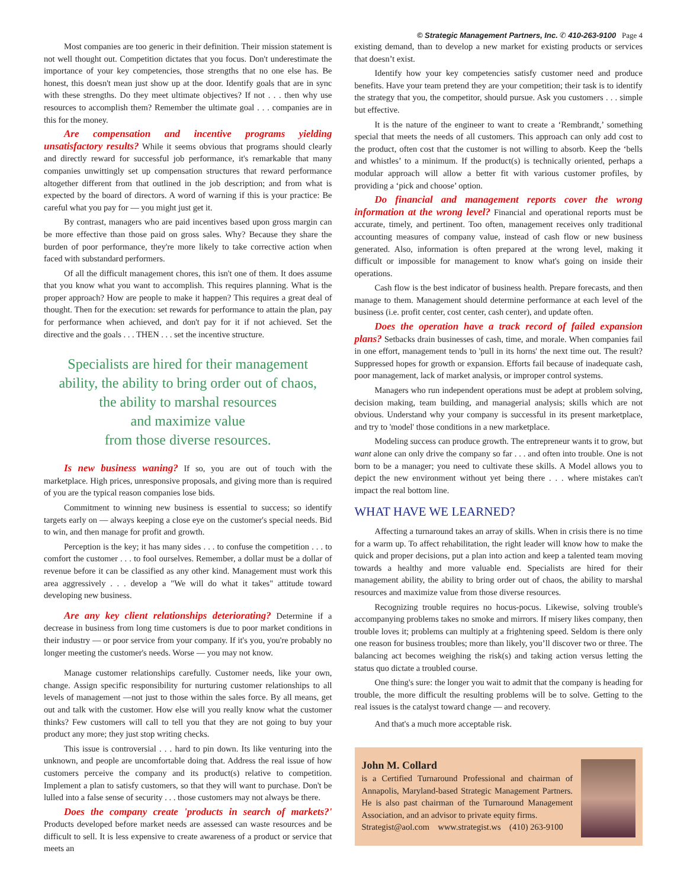© Strategic Management Partners, Inc. ✆ 410-263-9100 Page 4
Most companies are too generic in their definition. Their mission statement is not well thought out. Competition dictates that you focus. Don't underestimate the importance of your key competencies, those strengths that no one else has. Be honest, this doesn't mean just show up at the door. Identify goals that are in sync with these strengths. Do they meet ultimate objectives? If not . . . then why use resources to accomplish them? Remember the ultimate goal . . . companies are in this for the money.
Are compensation and incentive programs yielding unsatisfactory results? While it seems obvious that programs should clearly and directly reward for successful job performance, it's remarkable that many companies unwittingly set up compensation structures that reward performance altogether different from that outlined in the job description; and from what is expected by the board of directors. A word of warning if this is your practice: Be careful what you pay for — you might just get it.
By contrast, managers who are paid incentives based upon gross margin can be more effective than those paid on gross sales. Why? Because they share the burden of poor performance, they're more likely to take corrective action when faced with substandard performers.
Of all the difficult management chores, this isn't one of them. It does assume that you know what you want to accomplish. This requires planning. What is the proper approach? How are people to make it happen? This requires a great deal of thought. Then for the execution: set rewards for performance to attain the plan, pay for performance when achieved, and don't pay for it if not achieved. Set the directive and the goals . . . THEN . . . set the incentive structure.
Specialists are hired for their management
ability, the ability to bring order out of chaos,
the ability to marshal resources
and maximize value
from those diverse resources.
Is new business waning? If so, you are out of touch with the marketplace. High prices, unresponsive proposals, and giving more than is required of you are the typical reason companies lose bids.
Commitment to winning new business is essential to success; so identify targets early on — always keeping a close eye on the customer's special needs. Bid to win, and then manage for profit and growth.
Perception is the key; it has many sides . . . to confuse the competition . . . to comfort the customer . . . to fool ourselves. Remember, a dollar must be a dollar of revenue before it can be classified as any other kind. Management must work this area aggressively . . . develop a "We will do what it takes" attitude toward developing new business.
Are any key client relationships deteriorating? Determine if a decrease in business from long time customers is due to poor market conditions in their industry — or poor service from your company. If it's you, you're probably no longer meeting the customer's needs. Worse — you may not know.
Manage customer relationships carefully. Customer needs, like your own, change. Assign specific responsibility for nurturing customer relationships to all levels of management —not just to those within the sales force. By all means, get out and talk with the customer. How else will you really know what the customer thinks? Few customers will call to tell you that they are not going to buy your product any more; they just stop writing checks.
This issue is controversial . . . hard to pin down. Its like venturing into the unknown, and people are uncomfortable doing that. Address the real issue of how customers perceive the company and its product(s) relative to competition. Implement a plan to satisfy customers, so that they will want to purchase. Don't be lulled into a false sense of security . . . those customers may not always be there.
Does the company create 'products in search of markets?' Products developed before market needs are assessed can waste resources and be difficult to sell. It is less expensive to create awareness of a product or service that meets an
existing demand, than to develop a new market for existing products or services that doesn’t exist.
Identify how your key competencies satisfy customer need and produce benefits. Have your team pretend they are your competition; their task is to identify the strategy that you, the competitor, should pursue. Ask you customers . . . simple but effective.
It is the nature of the engineer to want to create a ‘Rembrandt,’ something special that meets the needs of all customers. This approach can only add cost to the product, often cost that the customer is not willing to absorb. Keep the ‘bells and whistles’ to a minimum. If the product(s) is technically oriented, perhaps a modular approach will allow a better fit with various customer profiles, by providing a ‘pick and choose’ option.
Do financial and management reports cover the wrong information at the wrong level? Financial and operational reports must be accurate, timely, and pertinent. Too often, management receives only traditional accounting measures of company value, instead of cash flow or new business generated. Also, information is often prepared at the wrong level, making it difficult or impossible for management to know what's going on inside their operations.
Cash flow is the best indicator of business health. Prepare forecasts, and then manage to them. Management should determine performance at each level of the business (i.e. profit center, cost center, cash center), and update often.
Does the operation have a track record of failed expansion plans? Setbacks drain businesses of cash, time, and morale. When companies fail in one effort, management tends to 'pull in its horns' the next time out. The result? Suppressed hopes for growth or expansion. Efforts fail because of inadequate cash, poor management, lack of market analysis, or improper control systems.
Managers who run independent operations must be adept at problem solving, decision making, team building, and managerial analysis; skills which are not obvious. Understand why your company is successful in its present marketplace, and try to 'model' those conditions in a new marketplace.
Modeling success can produce growth. The entrepreneur wants it to grow, but want alone can only drive the company so far . . . and often into trouble. One is not born to be a manager; you need to cultivate these skills. A Model allows you to depict the new environment without yet being there . . . where mistakes can't impact the real bottom line.
WHAT HAVE WE LEARNED?
Affecting a turnaround takes an array of skills. When in crisis there is no time for a warm up. To affect rehabilitation, the right leader will know how to make the quick and proper decisions, put a plan into action and keep a talented team moving towards a healthy and more valuable end. Specialists are hired for their management ability, the ability to bring order out of chaos, the ability to marshal resources and maximize value from those diverse resources.
Recognizing trouble requires no hocus-pocus. Likewise, solving trouble's accompanying problems takes no smoke and mirrors. If misery likes company, then trouble loves it; problems can multiply at a frightening speed. Seldom is there only one reason for business troubles; more than likely, you’ll discover two or three. The balancing act becomes weighing the risk(s) and taking action versus letting the status quo dictate a troubled course.
One thing's sure: the longer you wait to admit that the company is heading for trouble, the more difficult the resulting problems will be to solve. Getting to the real issues is the catalyst toward change — and recovery.
And that's a much more acceptable risk.
John M. Collard
is a Certified Turnaround Professional and chairman of Annapolis, Maryland-based Strategic Management Partners. He is also past chairman of the Turnaround Management Association, and an advisor to private equity firms.
Strategist@aol.com www.strategist.ws (410) 263-9100